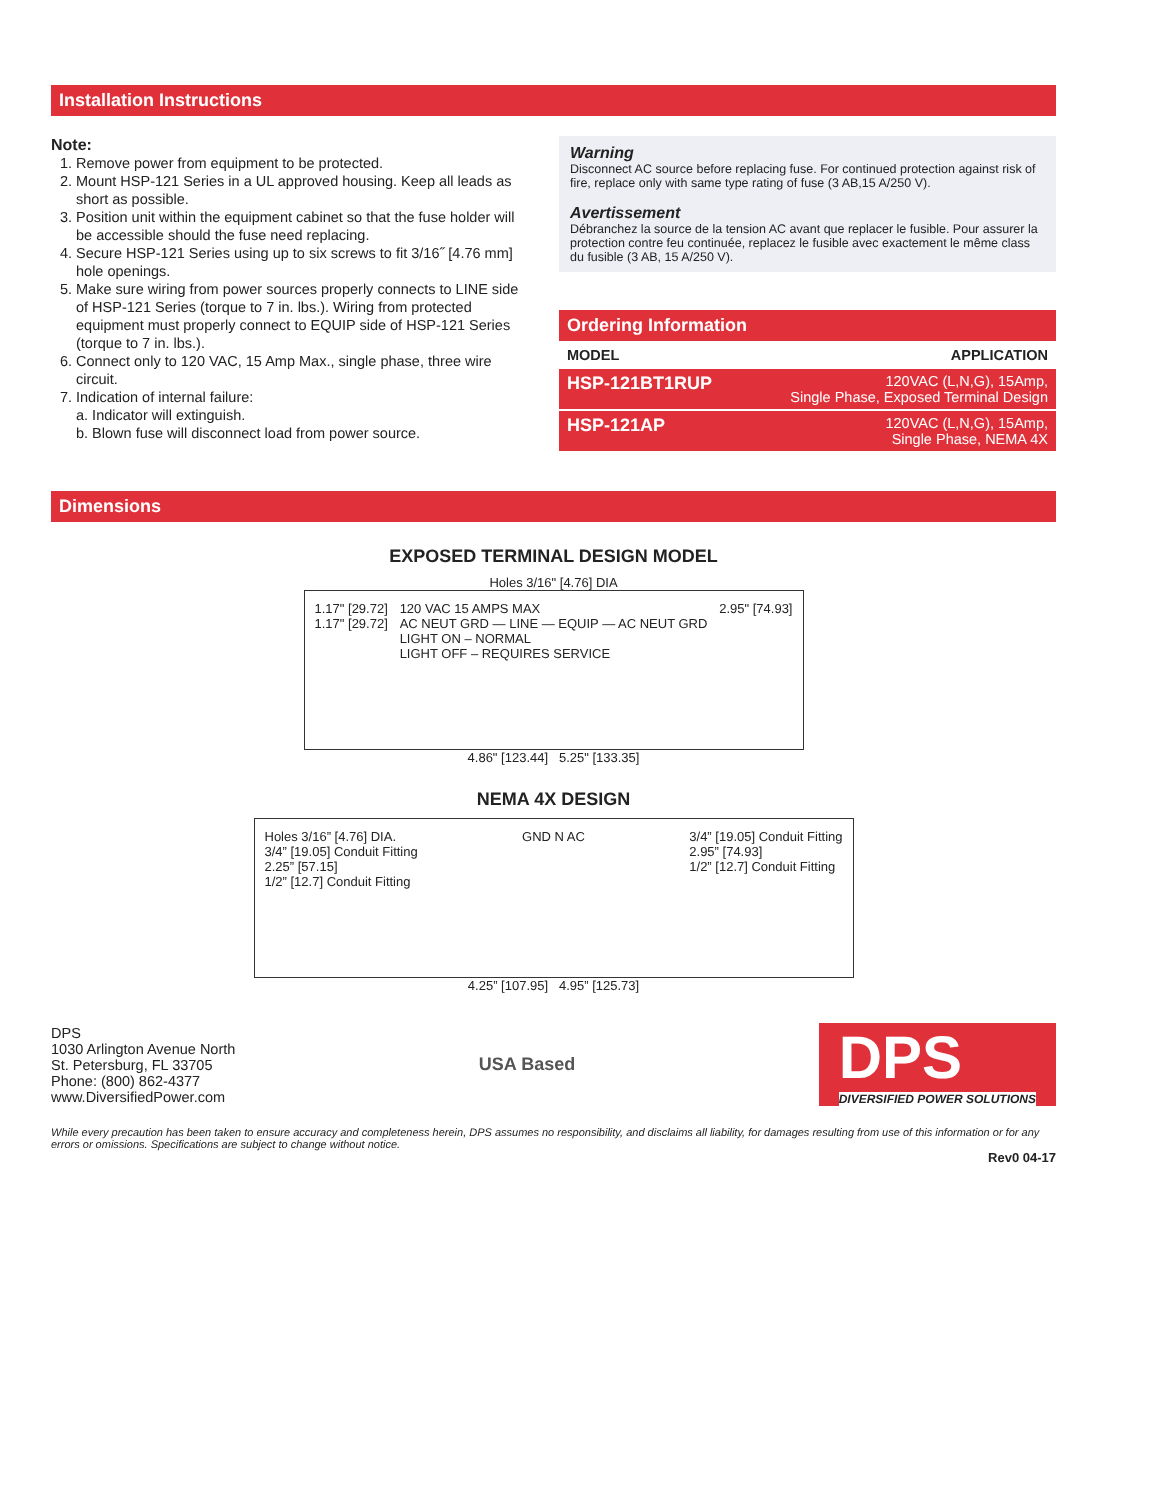Installation Instructions
Note:
1. Remove power from equipment to be protected.
2. Mount HSP-121 Series in a UL approved housing. Keep all leads as short as possible.
3. Position unit within the equipment cabinet so that the fuse holder will be accessible should the fuse need replacing.
4. Secure HSP-121 Series using up to six screws to fit 3/16˝ [4.76 mm] hole openings.
5. Make sure wiring from power sources properly connects to LINE side of HSP-121 Series (torque to 7 in. lbs.). Wiring from protected equipment must properly connect to EQUIP side of HSP-121 Series (torque to 7 in. lbs.).
6. Connect only to 120 VAC, 15 Amp Max., single phase, three wire circuit.
7. Indication of internal failure:
a. Indicator will extinguish.
b. Blown fuse will disconnect load from power source.
Warning
Disconnect AC source before replacing fuse. For continued protection against risk of fire, replace only with same type rating of fuse (3 AB,15 A/250 V).
Avertissement
Débranchez la source de la tension AC avant que replacer le fusible. Pour assurer la protection contre feu continuée, replacez le fusible avec exactement le même class du fusible (3 AB, 15 A/250 V).
Ordering Information
| MODEL | APPLICATION |
| --- | --- |
| HSP-121BT1RUP | 120VAC (L,N,G), 15Amp, Single Phase, Exposed Terminal Design |
| HSP-121AP | 120VAC (L,N,G), 15Amp, Single Phase, NEMA 4X |
Dimensions
EXPOSED TERMINAL DESIGN MODEL
Holes 3/16" [4.76] DIA
1.17" [29.72]
1.17" [29.72] 120 VAC 15 AMPS MAX
AC NEUT GRD — LINE — EQUIP — AC NEUT GRD
LIGHT ON – NORMAL
LIGHT OFF – REQUIRES SERVICE 2.95" [74.93]
4.86" [123.44] 5.25" [133.35]
NEMA 4X DESIGN
Holes 3/16” [4.76] DIA.
3/4” [19.05] Conduit Fitting
2.25” [57.15]
1/2” [12.7] Conduit Fitting GND N AC 3/4” [19.05] Conduit Fitting
2.95” [74.93]
1/2” [12.7] Conduit Fitting
4.25” [107.95] 4.95” [125.73]
DPS
1030 Arlington Avenue North
St. Petersburg, FL 33705
Phone: (800) 862-4377
www.DiversifiedPower.com
USA Based
DPS
DIVERSIFIED POWER SOLUTIONS
While every precaution has been taken to ensure accuracy and completeness herein, DPS assumes no responsibility, and disclaims all liability, for damages resulting from use of this information or for any errors or omissions. Specifications are subject to change without notice.
Rev0 04-17